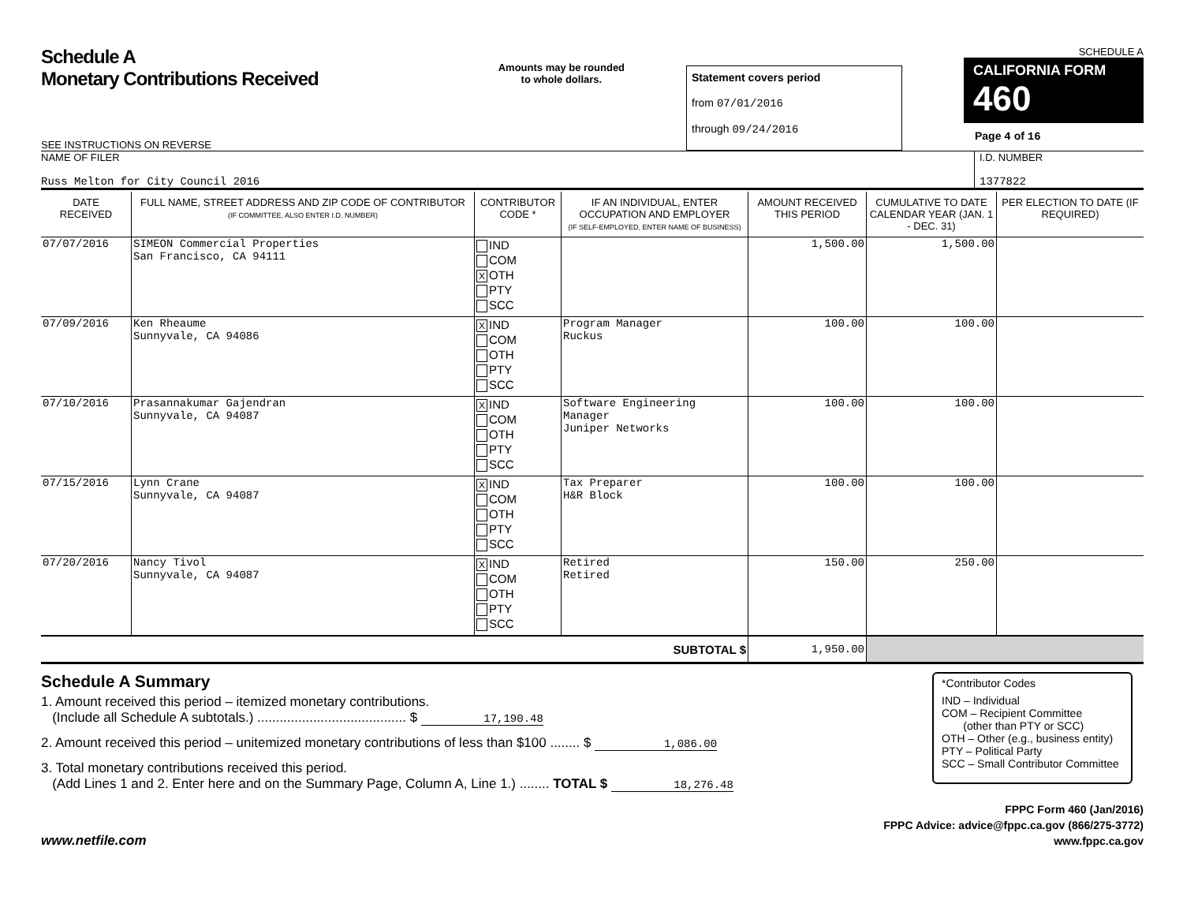Schedule A
Monetary Contributions Received
SEE INSTRUCTIONS ON REVERSE
Amounts may be rounded
to whole dollars.
Statement covers period
from 07/01/2016
through 09/24/2016
SCHEDULE A
CALIFORNIA FORM 460
Page 4 of 16
NAME OF FILER
Russ Melton for City Council 2016
I.D. NUMBER
1377822
| DATE RECEIVED | FULL NAME, STREET ADDRESS AND ZIP CODE OF CONTRIBUTOR (IF COMMITTEE, ALSO ENTER I.D. NUMBER) | CONTRIBUTOR CODE * | IF AN INDIVIDUAL, ENTER OCCUPATION AND EMPLOYER (IF SELF-EMPLOYED, ENTER NAME OF BUSINESS) | AMOUNT RECEIVED THIS PERIOD | CUMULATIVE TO DATE CALENDAR YEAR (JAN. 1 - DEC. 31) | PER ELECTION TO DATE (IF REQUIRED) |
| --- | --- | --- | --- | --- | --- | --- |
| 07/07/2016 | SIMEON Commercial Properties San Francisco, CA 94111 | IND COM X OTH PTY SCC | | 1,500.00 | 1,500.00 | |
| 07/09/2016 | Ken Rheaume Sunnyvale, CA 94086 | X IND COM OTH PTY SCC | Program Manager Ruckus | 100.00 | 100.00 | |
| 07/10/2016 | Prasannakumar Gajendran Sunnyvale, CA 94087 | X IND COM OTH PTY SCC | Software Engineering Manager Juniper Networks | 100.00 | 100.00 | |
| 07/15/2016 | Lynn Crane Sunnyvale, CA 94087 | X IND COM OTH PTY SCC | Tax Preparer H&R Block | 100.00 | 100.00 | |
| 07/20/2016 | Nancy Tivol Sunnyvale, CA 94087 | X IND COM OTH PTY SCC | Retired Retired | 150.00 | 250.00 | |
| SUBTOTAL $ | | | | 1,950.00 | | |
Schedule A Summary
1. Amount received this period – itemized monetary contributions.
(Include all Schedule A subtotals.) ........................................ $ 17,190.48
2. Amount received this period – unitemized monetary contributions of less than $100 ........ $ 1,086.00
3. Total monetary contributions received this period.
(Add Lines 1 and 2. Enter here and on the Summary Page, Column A, Line 1.) ........ TOTAL $ 18,276.48
*Contributor Codes
IND – Individual
COM – Recipient Committee
(other than PTY or SCC)
OTH – Other (e.g., business entity)
PTY – Political Party
SCC – Small Contributor Committee
www.netfile.com
FPPC Form 460 (Jan/2016)
FPPC Advice: advice@fppc.ca.gov (866/275-3772)
www.fppc.ca.gov